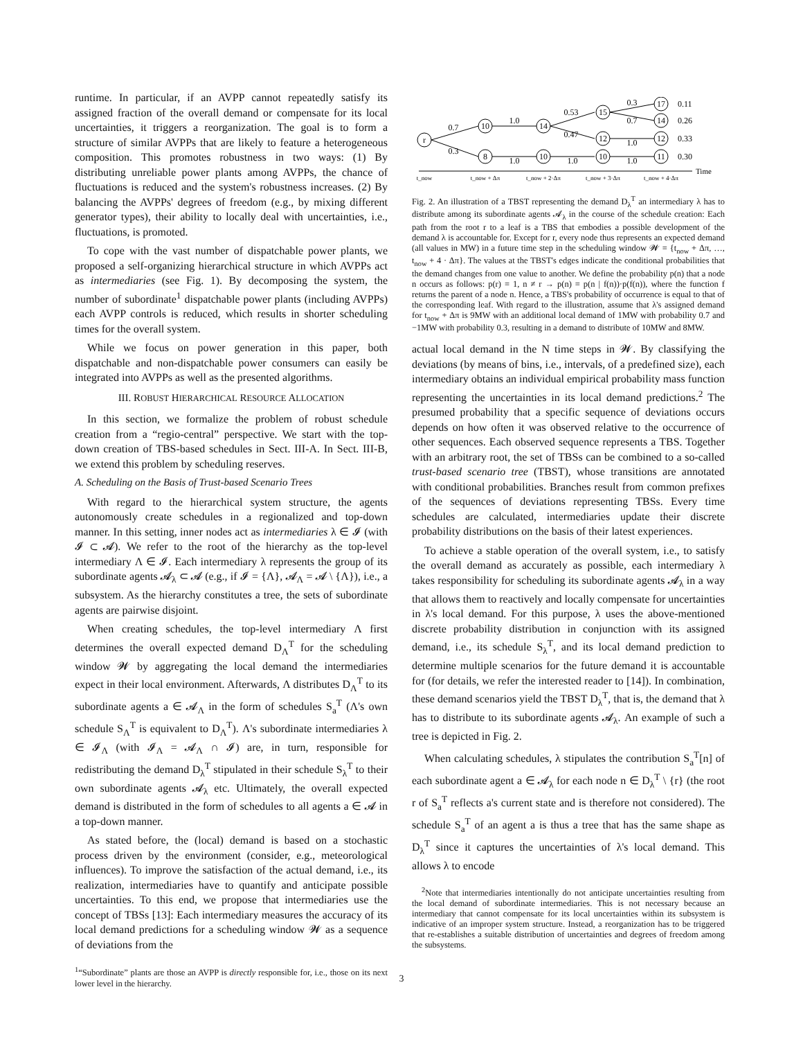runtime. In particular, if an AVPP cannot repeatedly satisfy its assigned fraction of the overall demand or compensate for its local uncertainties, it triggers a reorganization. The goal is to form a structure of similar AVPPs that are likely to feature a heterogeneous composition. This promotes robustness in two ways: (1) By distributing unreliable power plants among AVPPs, the chance of fluctuations is reduced and the system's robustness increases. (2) By balancing the AVPPs' degrees of freedom (e.g., by mixing different generator types), their ability to locally deal with uncertainties, i.e., fluctuations, is promoted.
To cope with the vast number of dispatchable power plants, we proposed a self-organizing hierarchical structure in which AVPPs act as intermediaries (see Fig. 1). By decomposing the system, the number of subordinate<sup>1</sup> dispatchable power plants (including AVPPs) each AVPP controls is reduced, which results in shorter scheduling times for the overall system.
While we focus on power generation in this paper, both dispatchable and non-dispatchable power consumers can easily be integrated into AVPPs as well as the presented algorithms.
III. ROBUST HIERARCHICAL RESOURCE ALLOCATION
In this section, we formalize the problem of robust schedule creation from a “regio-central” perspective. We start with the top-down creation of TBS-based schedules in Sect. III-A. In Sect. III-B, we extend this problem by scheduling reserves.
A. Scheduling on the Basis of Trust-based Scenario Trees
With regard to the hierarchical system structure, the agents autonomously create schedules in a regionalized and top-down manner. In this setting, inner nodes act as intermediaries λ ∈ 𝓘 (with 𝓘 ⊂ 𝓐). We refer to the root of the hierarchy as the top-level intermediary Λ ∈ 𝓘. Each intermediary λ represents the group of its subordinate agents 𝓐<sub>λ</sub> ⊂ 𝓐 (e.g., if 𝓘 = {Λ}, 𝓐<sub>Λ</sub> = 𝓐 \ {Λ}), i.e., a subsystem. As the hierarchy constitutes a tree, the sets of subordinate agents are pairwise disjoint.
When creating schedules, the top-level intermediary Λ first determines the overall expected demand D<sub>Λ</sub><sup>T</sup> for the scheduling window 𝓦 by aggregating the local demand the intermediaries expect in their local environment. Afterwards, Λ distributes D<sub>Λ</sub><sup>T</sup> to its subordinate agents a ∈ 𝓐<sub>Λ</sub> in the form of schedules S<sub>a</sub><sup>T</sup> (Λ's own schedule S<sub>Λ</sub><sup>T</sup> is equivalent to D<sub>Λ</sub><sup>T</sup>). Λ's subordinate intermediaries λ ∈ 𝓘<sub>Λ</sub> (with 𝓘<sub>Λ</sub> = 𝓐<sub>Λ</sub> ∩ 𝓘) are, in turn, responsible for redistributing the demand D<sub>λ</sub><sup>T</sup> stipulated in their schedule S<sub>λ</sub><sup>T</sup> to their own subordinate agents 𝓐<sub>λ</sub> etc. Ultimately, the overall expected demand is distributed in the form of schedules to all agents a ∈ 𝓐 in a top-down manner.
As stated before, the (local) demand is based on a stochastic process driven by the environment (consider, e.g., meteorological influences). To improve the satisfaction of the actual demand, i.e., its realization, intermediaries have to quantify and anticipate possible uncertainties. To this end, we propose that intermediaries use the concept of TBSs [13]: Each intermediary measures the accuracy of its local demand predictions for a scheduling window 𝓦 as a sequence of deviations from the
<sup>1</sup> “Subordinate” plants are those an AVPP is directly responsible for, i.e., those on its next lower level in the hierarchy.
r
10
8
14
10
15
12
10
17
14
12
11
0.7
0.3
1.0
1.0
0.53
0.47
1.0
0.3
0.7
1.0
1.0
t_now
t_now + Δπ
t_now + 2·Δπ
t_now + 3·Δπ
t_now + 4·Δπ
0.11
0.26
0.33
0.30
Time
Fig. 2. An illustration of a TBST representing the demand D<sub>λ</sub><sup>T</sup> an intermediary λ has to distribute among its subordinate agents 𝓐<sub>λ</sub> in the course of the schedule creation: Each path from the root r to a leaf is a TBS that embodies a possible development of the demand λ is accountable for. Except for r, every node thus represents an expected demand (all values in MW) in a future time step in the scheduling window 𝓦 = {t<sub>now</sub> + Δπ, …, t<sub>now</sub> + 4 · Δπ}. The values at the TBST's edges indicate the conditional probabilities that the demand changes from one value to another. We define the probability p(n) that a node n occurs as follows: p(r) = 1, n ≠ r → p(n) = p(n | f(n))·p(f(n)), where the function f returns the parent of a node n. Hence, a TBS's probability of occurrence is equal to that of the corresponding leaf. With regard to the illustration, assume that λ's assigned demand for t<sub>now</sub> + Δπ is 9MW with an additional local demand of 1MW with probability 0.7 and −1MW with probability 0.3, resulting in a demand to distribute of 10MW and 8MW.
actual local demand in the N time steps in 𝓦. By classifying the deviations (by means of bins, i.e., intervals, of a predefined size), each intermediary obtains an individual empirical probability mass function representing the uncertainties in its local demand predictions.<sup>2</sup> The presumed probability that a specific sequence of deviations occurs depends on how often it was observed relative to the occurrence of other sequences. Each observed sequence represents a TBS. Together with an arbitrary root, the set of TBSs can be combined to a so-called trust-based scenario tree (TBST), whose transitions are annotated with conditional probabilities. Branches result from common prefixes of the sequences of deviations representing TBSs. Every time schedules are calculated, intermediaries update their discrete probability distributions on the basis of their latest experiences.
To achieve a stable operation of the overall system, i.e., to satisfy the overall demand as accurately as possible, each intermediary λ takes responsibility for scheduling its subordinate agents 𝓐<sub>λ</sub> in a way that allows them to reactively and locally compensate for uncertainties in λ's local demand. For this purpose, λ uses the above-mentioned discrete probability distribution in conjunction with its assigned demand, i.e., its schedule S<sub>λ</sub><sup>T</sup>, and its local demand prediction to determine multiple scenarios for the future demand it is accountable for (for details, we refer the interested reader to [14]). In combination, these demand scenarios yield the TBST D<sub>λ</sub><sup>T</sup>, that is, the demand that λ has to distribute to its subordinate agents 𝓐<sub>λ</sub>. An example of such a tree is depicted in Fig. 2.
When calculating schedules, λ stipulates the contribution S<sub>a</sub><sup>T</sup>[n] of each subordinate agent a ∈ 𝓐<sub>λ</sub> for each node n ∈ D<sub>λ</sub><sup>T</sup> \ {r} (the root r of S<sub>a</sub><sup>T</sup> reflects a's current state and is therefore not considered). The schedule S<sub>a</sub><sup>T</sup> of an agent a is thus a tree that has the same shape as D<sub>λ</sub><sup>T</sup> since it captures the uncertainties of λ's local demand. This allows λ to encode
<sup>2</sup> Note that intermediaries intentionally do not anticipate uncertainties resulting from the local demand of subordinate intermediaries. This is not necessary because an intermediary that cannot compensate for its local uncertainties within its subsystem is indicative of an improper system structure. Instead, a reorganization has to be triggered that re-establishes a suitable distribution of uncertainties and degrees of freedom among the subsystems.
3